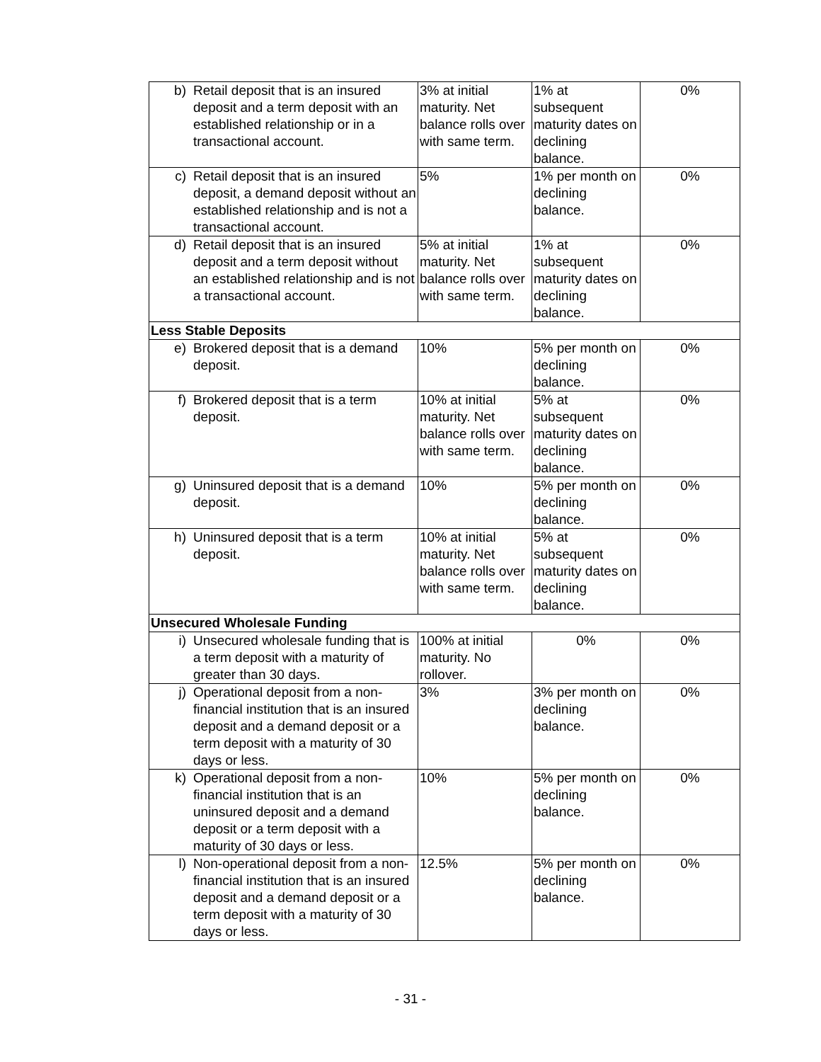| b) | Retail deposit that is an insured deposit and a term deposit with an established relationship or in a transactional account. | 3% at initial maturity. Net balance rolls over with same term. | 1% at subsequent maturity dates on declining balance. | 0% |
| c) | Retail deposit that is an insured deposit, a demand deposit without an established relationship and is not a transactional account. | 5% | 1% per month on declining balance. | 0% |
| d) | Retail deposit that is an insured deposit and a term deposit without an established relationship and is not a transactional account. | 5% at initial maturity. Net balance rolls over with same term. | 1% at subsequent maturity dates on declining balance. | 0% |
| Less Stable Deposits | | | | |
| e) | Brokered deposit that is a demand deposit. | 10% | 5% per month on declining balance. | 0% |
| f) | Brokered deposit that is a term deposit. | 10% at initial maturity. Net balance rolls over with same term. | 5% at subsequent maturity dates on declining balance. | 0% |
| g) | Uninsured deposit that is a demand deposit. | 10% | 5% per month on declining balance. | 0% |
| h) | Uninsured deposit that is a term deposit. | 10% at initial maturity. Net balance rolls over with same term. | 5% at subsequent maturity dates on declining balance. | 0% |
| Unsecured Wholesale Funding | | | | |
| i) | Unsecured wholesale funding that is a term deposit with a maturity of greater than 30 days. | 100% at initial maturity. No rollover. | 0% | 0% |
| j) | Operational deposit from a non-financial institution that is an insured deposit and a demand deposit or a term deposit with a maturity of 30 days or less. | 3% | 3% per month on declining balance. | 0% |
| k) | Operational deposit from a non-financial institution that is an uninsured deposit and a demand deposit or a term deposit with a maturity of 30 days or less. | 10% | 5% per month on declining balance. | 0% |
| l) | Non-operational deposit from a non-financial institution that is an insured deposit and a demand deposit or a term deposit with a maturity of 30 days or less. | 12.5% | 5% per month on declining balance. | 0% |
- 31 -